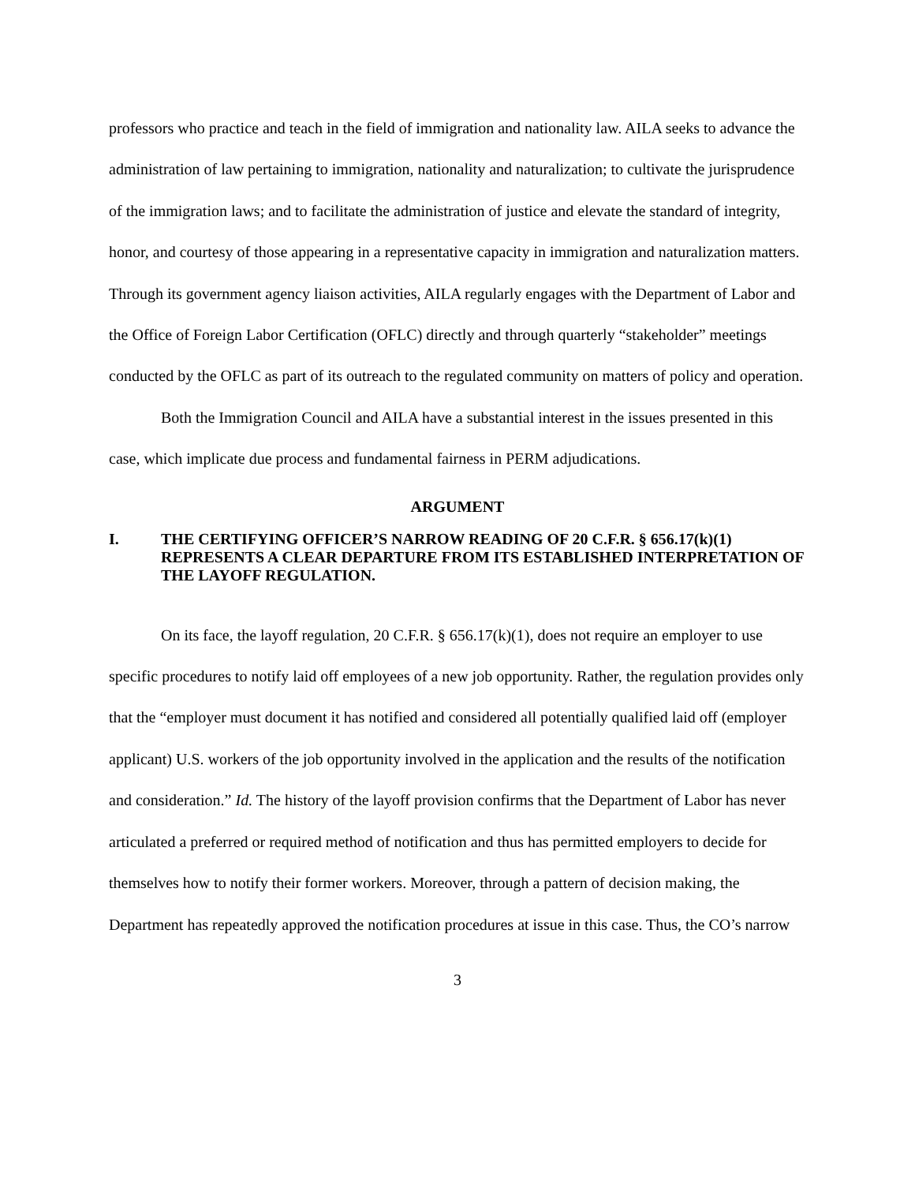professors who practice and teach in the field of immigration and nationality law. AILA seeks to advance the administration of law pertaining to immigration, nationality and naturalization; to cultivate the jurisprudence of the immigration laws; and to facilitate the administration of justice and elevate the standard of integrity, honor, and courtesy of those appearing in a representative capacity in immigration and naturalization matters. Through its government agency liaison activities, AILA regularly engages with the Department of Labor and the Office of Foreign Labor Certification (OFLC) directly and through quarterly “stakeholder” meetings conducted by the OFLC as part of its outreach to the regulated community on matters of policy and operation.
Both the Immigration Council and AILA have a substantial interest in the issues presented in this case, which implicate due process and fundamental fairness in PERM adjudications.
ARGUMENT
I. THE CERTIFYING OFFICER’S NARROW READING OF 20 C.F.R. § 656.17(k)(1) REPRESENTS A CLEAR DEPARTURE FROM ITS ESTABLISHED INTERPRETATION OF THE LAYOFF REGULATION.
On its face, the layoff regulation, 20 C.F.R. § 656.17(k)(1), does not require an employer to use specific procedures to notify laid off employees of a new job opportunity. Rather, the regulation provides only that the “employer must document it has notified and considered all potentially qualified laid off (employer applicant) U.S. workers of the job opportunity involved in the application and the results of the notification and consideration.” Id. The history of the layoff provision confirms that the Department of Labor has never articulated a preferred or required method of notification and thus has permitted employers to decide for themselves how to notify their former workers. Moreover, through a pattern of decision making, the Department has repeatedly approved the notification procedures at issue in this case. Thus, the CO’s narrow
3